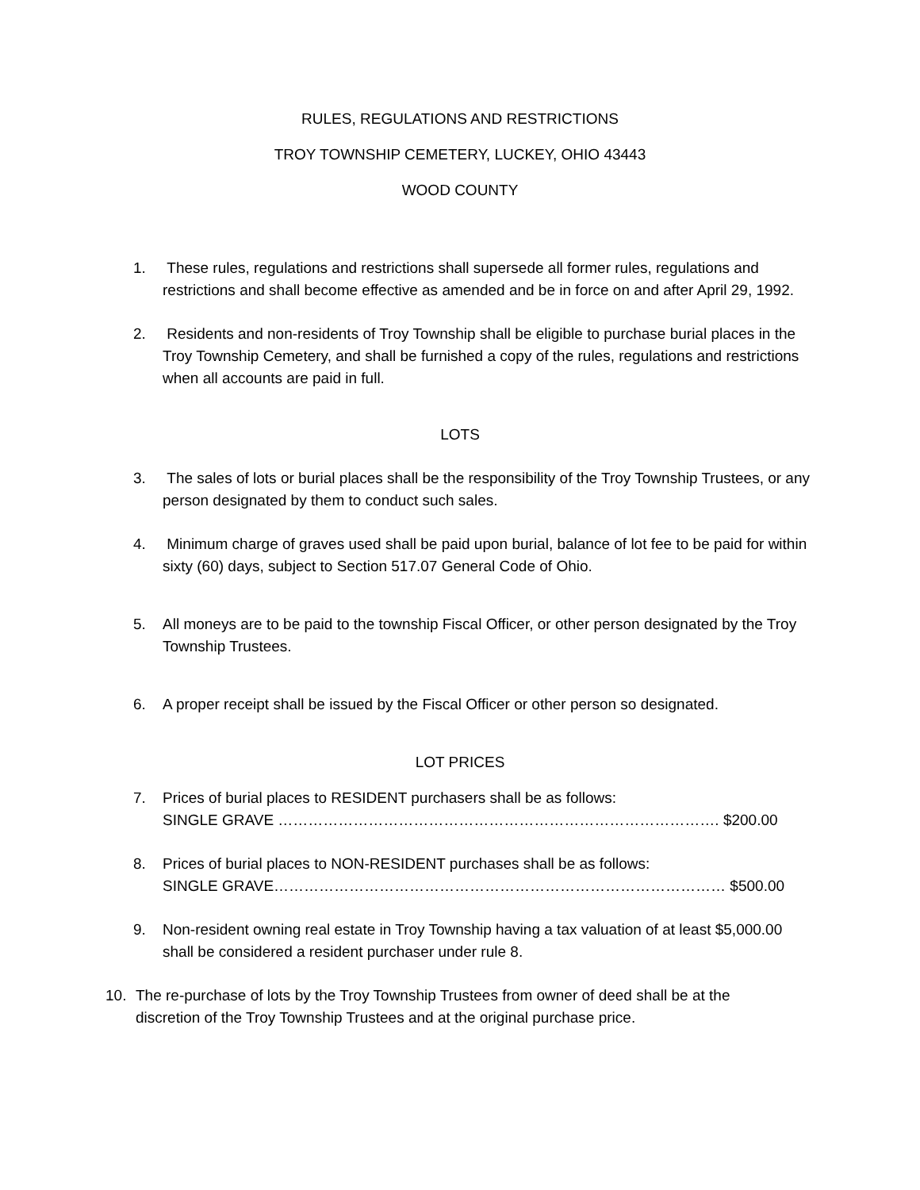RULES, REGULATIONS AND RESTRICTIONS
TROY TOWNSHIP CEMETERY, LUCKEY, OHIO 43443
WOOD COUNTY
1. These rules, regulations and restrictions shall supersede all former rules, regulations and restrictions and shall become effective as amended and be in force on and after April 29, 1992.
2. Residents and non-residents of Troy Township shall be eligible to purchase burial places in the Troy Township Cemetery, and shall be furnished a copy of the rules, regulations and restrictions when all accounts are paid in full.
LOTS
3. The sales of lots or burial places shall be the responsibility of the Troy Township Trustees, or any person designated by them to conduct such sales.
4. Minimum charge of graves used shall be paid upon burial, balance of lot fee to be paid for within sixty (60) days, subject to Section 517.07 General Code of Ohio.
5. All moneys are to be paid to the township Fiscal Officer, or other person designated by the Troy Township Trustees.
6. A proper receipt shall be issued by the Fiscal Officer or other person so designated.
LOT PRICES
7. Prices of burial places to RESIDENT purchasers shall be as follows:
SINGLE GRAVE ……………………………………………………………………………. $200.00
8. Prices of burial places to NON-RESIDENT purchases shall be as follows:
SINGLE GRAVE……………………………………………………………………………… $500.00
9. Non-resident owning real estate in Troy Township having a tax valuation of at least $5,000.00 shall be considered a resident purchaser under rule 8.
10. The re-purchase of lots by the Troy Township Trustees from owner of deed shall be at the discretion of the Troy Township Trustees and at the original purchase price.